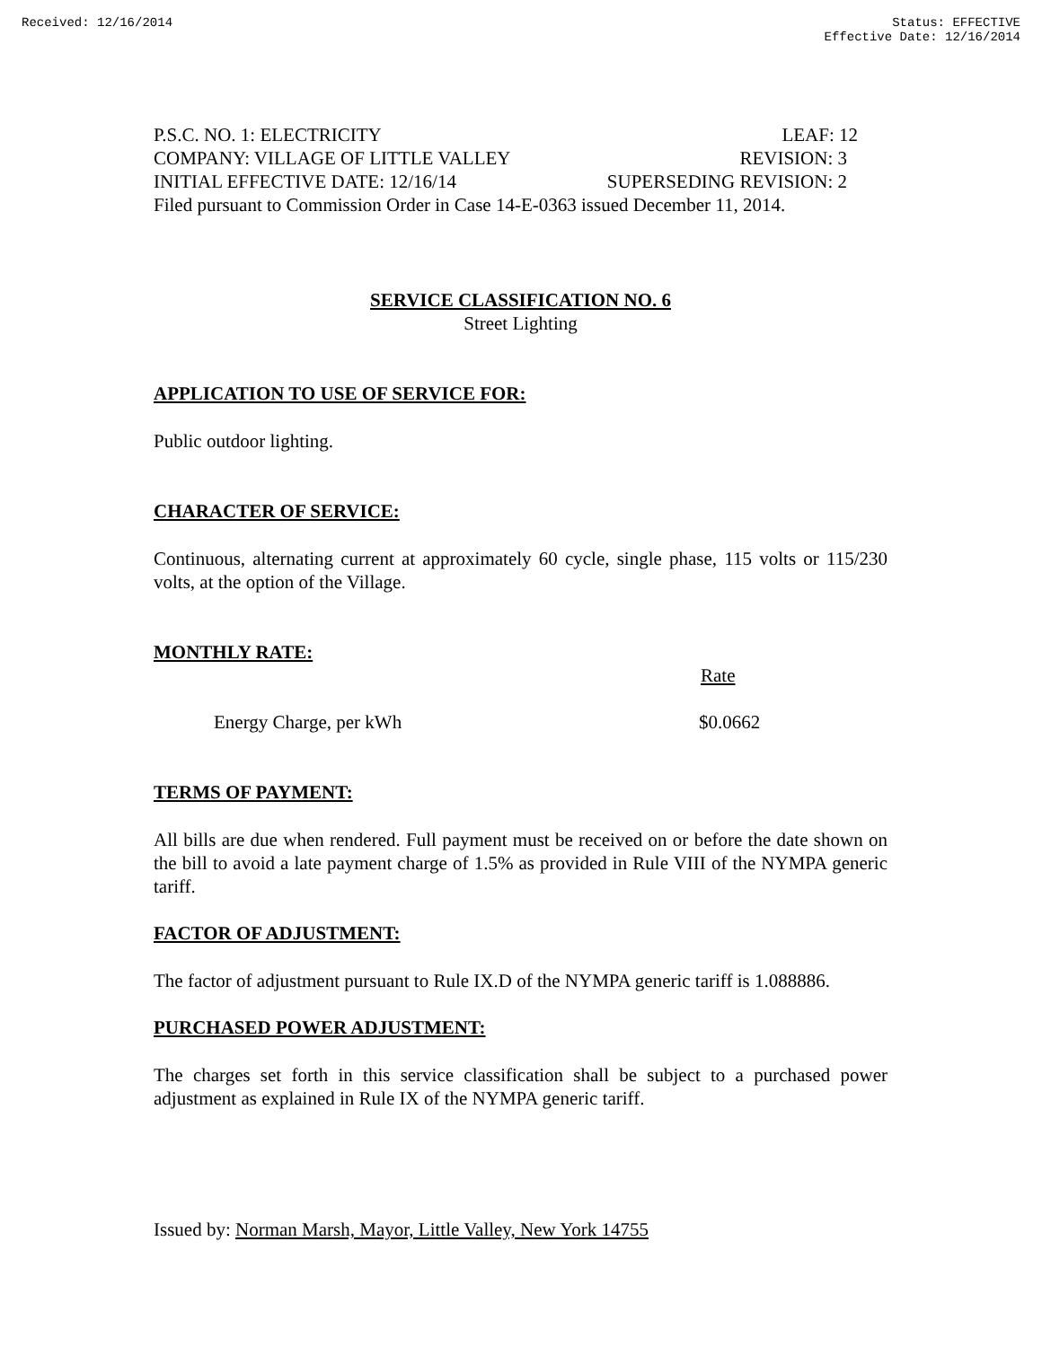Received: 12/16/2014 Status: EFFECTIVE
Effective Date: 12/16/2014
P.S.C. NO. 1: ELECTRICITY LEAF: 12
COMPANY: VILLAGE OF LITTLE VALLEY REVISION: 3
INITIAL EFFECTIVE DATE: 12/16/14 SUPERSEDING REVISION: 2
Filed pursuant to Commission Order in Case 14-E-0363 issued December 11, 2014.
SERVICE CLASSIFICATION NO. 6
Street Lighting
APPLICATION TO USE OF SERVICE FOR:
Public outdoor lighting.
CHARACTER OF SERVICE:
Continuous, alternating current at approximately 60 cycle, single phase, 115 volts or 115/230 volts, at the option of the Village.
MONTHLY RATE:
| | Rate |
| Energy Charge, per kWh | $0.0662 |
TERMS OF PAYMENT:
All bills are due when rendered. Full payment must be received on or before the date shown on the bill to avoid a late payment charge of 1.5% as provided in Rule VIII of the NYMPA generic tariff.
FACTOR OF ADJUSTMENT:
The factor of adjustment pursuant to Rule IX.D of the NYMPA generic tariff is 1.088886.
PURCHASED POWER ADJUSTMENT:
The charges set forth in this service classification shall be subject to a purchased power adjustment as explained in Rule IX of the NYMPA generic tariff.
Issued by: Norman Marsh, Mayor, Little Valley, New York 14755